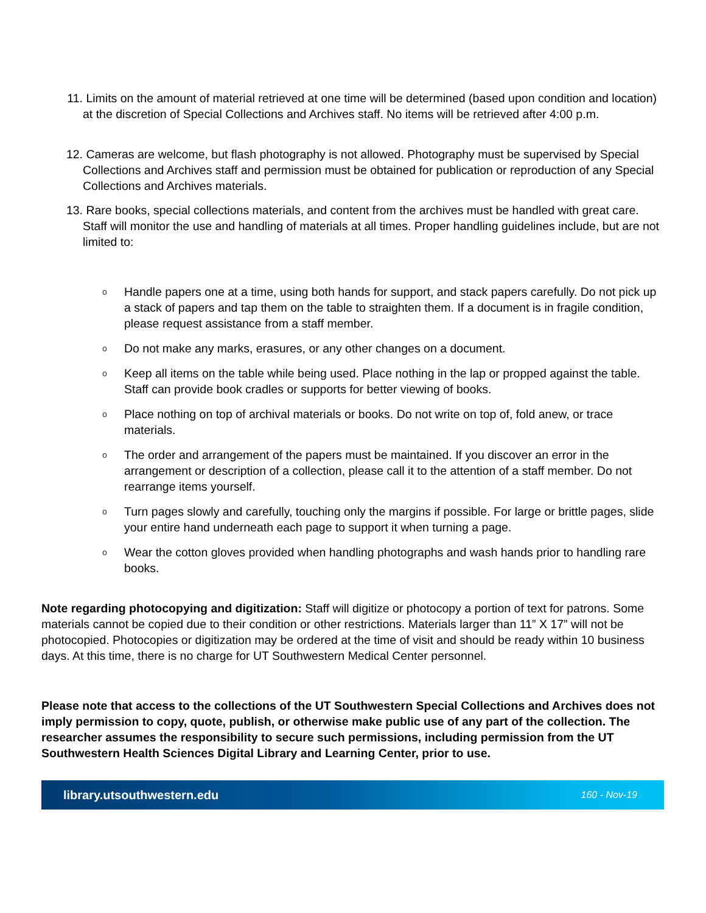11. Limits on the amount of material retrieved at one time will be determined (based upon condition and location) at the discretion of Special Collections and Archives staff. No items will be retrieved after 4:00 p.m.
12. Cameras are welcome, but flash photography is not allowed. Photography must be supervised by Special Collections and Archives staff and permission must be obtained for publication or reproduction of any Special Collections and Archives materials.
13. Rare books, special collections materials, and content from the archives must be handled with great care. Staff will monitor the use and handling of materials at all times. Proper handling guidelines include, but are not limited to:
o
Handle papers one at a time, using both hands for support, and stack papers carefully. Do not pick up a stack of papers and tap them on the table to straighten them. If a document is in fragile condition, please request assistance from a staff member.
o
Do not make any marks, erasures, or any other changes on a document.
o
Keep all items on the table while being used. Place nothing in the lap or propped against the table. Staff can provide book cradles or supports for better viewing of books.
o
Place nothing on top of archival materials or books. Do not write on top of, fold anew, or trace materials.
o
The order and arrangement of the papers must be maintained. If you discover an error in the arrangement or description of a collection, please call it to the attention of a staff member. Do not rearrange items yourself.
o
Turn pages slowly and carefully, touching only the margins if possible. For large or brittle pages, slide your entire hand underneath each page to support it when turning a page.
o
Wear the cotton gloves provided when handling photographs and wash hands prior to handling rare books.
Note regarding photocopying and digitization: Staff will digitize or photocopy a portion of text for patrons. Some materials cannot be copied due to their condition or other restrictions. Materials larger than 11” X 17” will not be photocopied. Photocopies or digitization may be ordered at the time of visit and should be ready within 10 business days. At this time, there is no charge for UT Southwestern Medical Center personnel.
Please note that access to the collections of the UT Southwestern Special Collections and Archives does not imply permission to copy, quote, publish, or otherwise make public use of any part of the collection. The researcher assumes the responsibility to secure such permissions, including permission from the UT Southwestern Health Sciences Digital Library and Learning Center, prior to use.
library.utsouthwestern.edu 160 - Nov-19